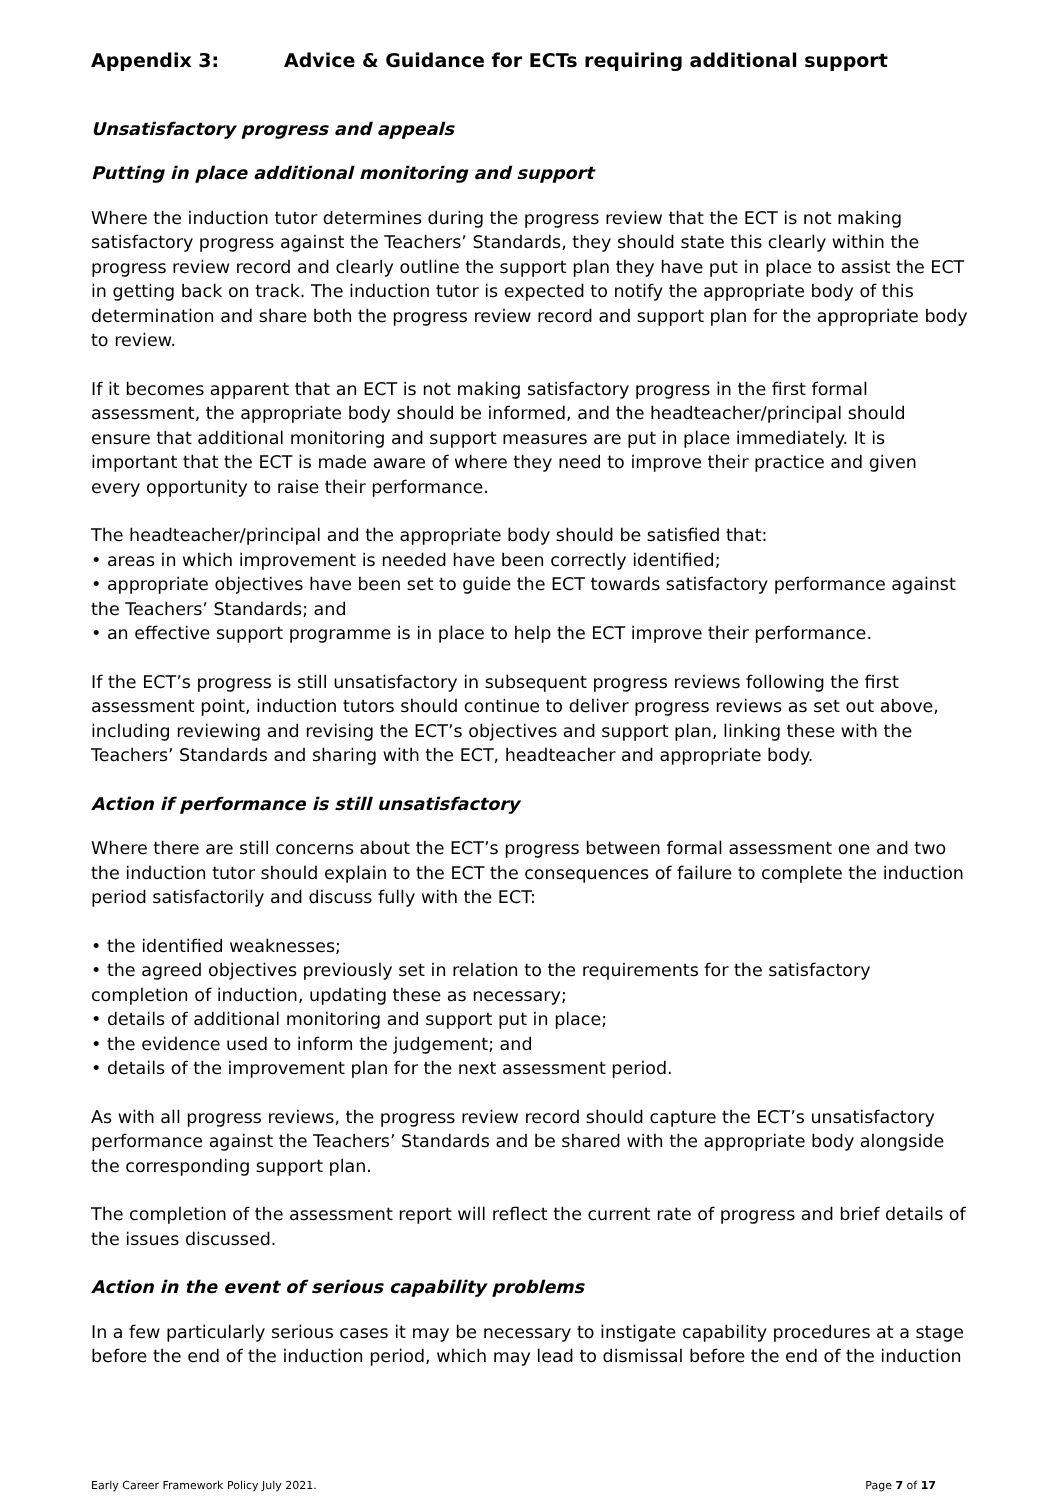Appendix 3: Advice & Guidance for ECTs requiring additional support
Unsatisfactory progress and appeals
Putting in place additional monitoring and support
Where the induction tutor determines during the progress review that the ECT is not making satisfactory progress against the Teachers’ Standards, they should state this clearly within the progress review record and clearly outline the support plan they have put in place to assist the ECT in getting back on track. The induction tutor is expected to notify the appropriate body of this determination and share both the progress review record and support plan for the appropriate body to review.
If it becomes apparent that an ECT is not making satisfactory progress in the first formal assessment, the appropriate body should be informed, and the headteacher/principal should ensure that additional monitoring and support measures are put in place immediately. It is important that the ECT is made aware of where they need to improve their practice and given every opportunity to raise their performance.
The headteacher/principal and the appropriate body should be satisfied that:
• areas in which improvement is needed have been correctly identified;
• appropriate objectives have been set to guide the ECT towards satisfactory performance against the Teachers’ Standards; and
• an effective support programme is in place to help the ECT improve their performance.
If the ECT’s progress is still unsatisfactory in subsequent progress reviews following the first assessment point, induction tutors should continue to deliver progress reviews as set out above, including reviewing and revising the ECT’s objectives and support plan, linking these with the Teachers’ Standards and sharing with the ECT, headteacher and appropriate body.
Action if performance is still unsatisfactory
Where there are still concerns about the ECT’s progress between formal assessment one and two the induction tutor should explain to the ECT the consequences of failure to complete the induction period satisfactorily and discuss fully with the ECT:
• the identified weaknesses;
• the agreed objectives previously set in relation to the requirements for the satisfactory completion of induction, updating these as necessary;
• details of additional monitoring and support put in place;
• the evidence used to inform the judgement; and
• details of the improvement plan for the next assessment period.
As with all progress reviews, the progress review record should capture the ECT’s unsatisfactory performance against the Teachers’ Standards and be shared with the appropriate body alongside the corresponding support plan.
The completion of the assessment report will reflect the current rate of progress and brief details of the issues discussed.
Action in the event of serious capability problems
In a few particularly serious cases it may be necessary to instigate capability procedures at a stage before the end of the induction period, which may lead to dismissal before the end of the induction
Early Career Framework Policy July 2021. Page 7 of 17